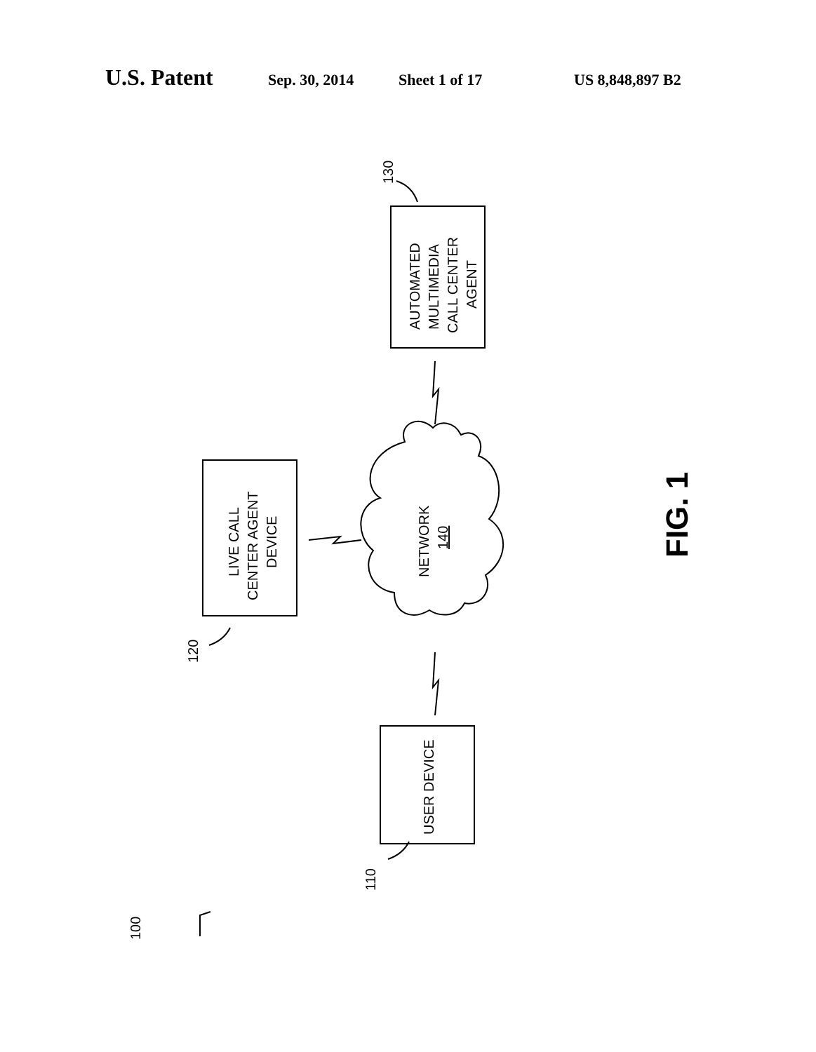U.S. Patent Sep. 30, 2014 Sheet 1 of 17 US 8,848,897 B2
AUTOMATED
MULTIMEDIA
CALL CENTER
AGENT
LIVE CALL
CENTER AGENT
DEVICE
USER DEVICE
NETWORK
140
130
120
110
100
FIG. 1